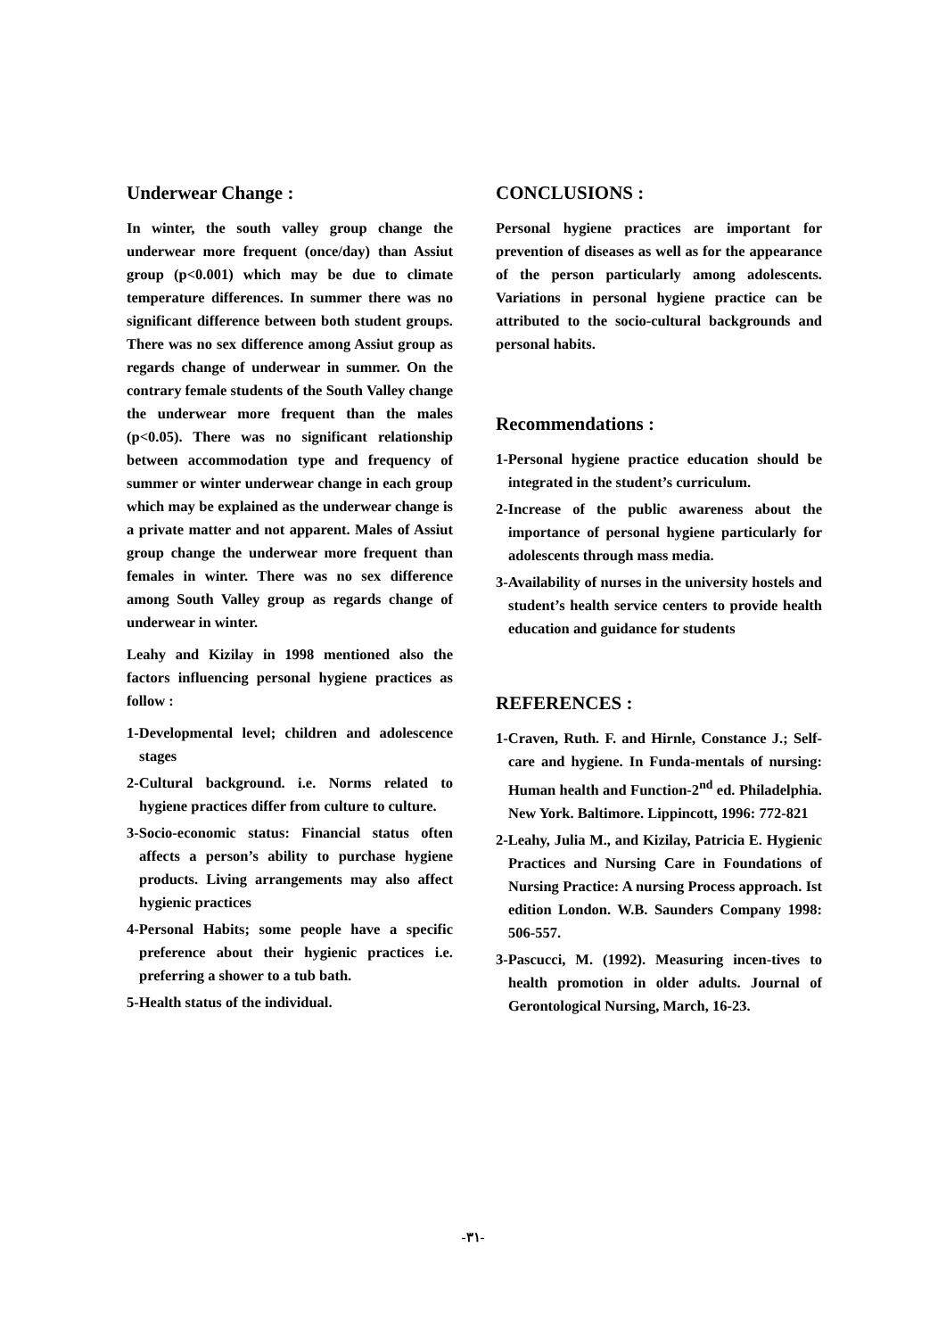Underwear Change :
In winter, the south valley group change the underwear more frequent (once/day) than Assiut group (p<0.001) which may be due to climate temperature differences. In summer there was no significant difference between both student groups. There was no sex difference among Assiut group as regards change of underwear in summer. On the contrary female students of the South Valley change the underwear more frequent than the males (p<0.05). There was no significant relationship between accommodation type and frequency of summer or winter underwear change in each group which may be explained as the underwear change is a private matter and not apparent. Males of Assiut group change the underwear more frequent than females in winter. There was no sex difference among South Valley group as regards change of underwear in winter.
Leahy and Kizilay in 1998 mentioned also the factors influencing personal hygiene practices as follow :
1-Developmental level; children and adolescence stages
2-Cultural background. i.e. Norms related to hygiene practices differ from culture to culture.
3-Socio-economic status: Financial status often affects a person’s ability to purchase hygiene products. Living arrangements may also affect hygienic practices
4-Personal Habits; some people have a specific preference about their hygienic practices i.e. preferring a shower to a tub bath.
5-Health status of the individual.
CONCLUSIONS :
Personal hygiene practices are important for prevention of diseases as well as for the appearance of the person particularly among adolescents. Variations in personal hygiene practice can be attributed to the socio-cultural backgrounds and personal habits.
Recommendations :
1-Personal hygiene practice education should be integrated in the student’s curriculum.
2-Increase of the public awareness about the importance of personal hygiene particularly for adolescents through mass media.
3-Availability of nurses in the university hostels and student’s health service centers to provide health education and guidance for students
REFERENCES :
1-Craven, Ruth. F. and Hirnle, Constance J.; Self-care and hygiene. In Funda-mentals of nursing: Human health and Function-2<sup>nd</sup> ed. Philadelphia. New York. Baltimore. Lippincott, 1996: 772-821
2-Leahy, Julia M., and Kizilay, Patricia E. Hygienic Practices and Nursing Care in Foundations of Nursing Practice: A nursing Process approach. Ist edition London. W.B. Saunders Company 1998: 506-557.
3-Pascucci, M. (1992). Measuring incen-tives to health promotion in older adults. Journal of Gerontological Nursing, March, 16-23.
-٣١-